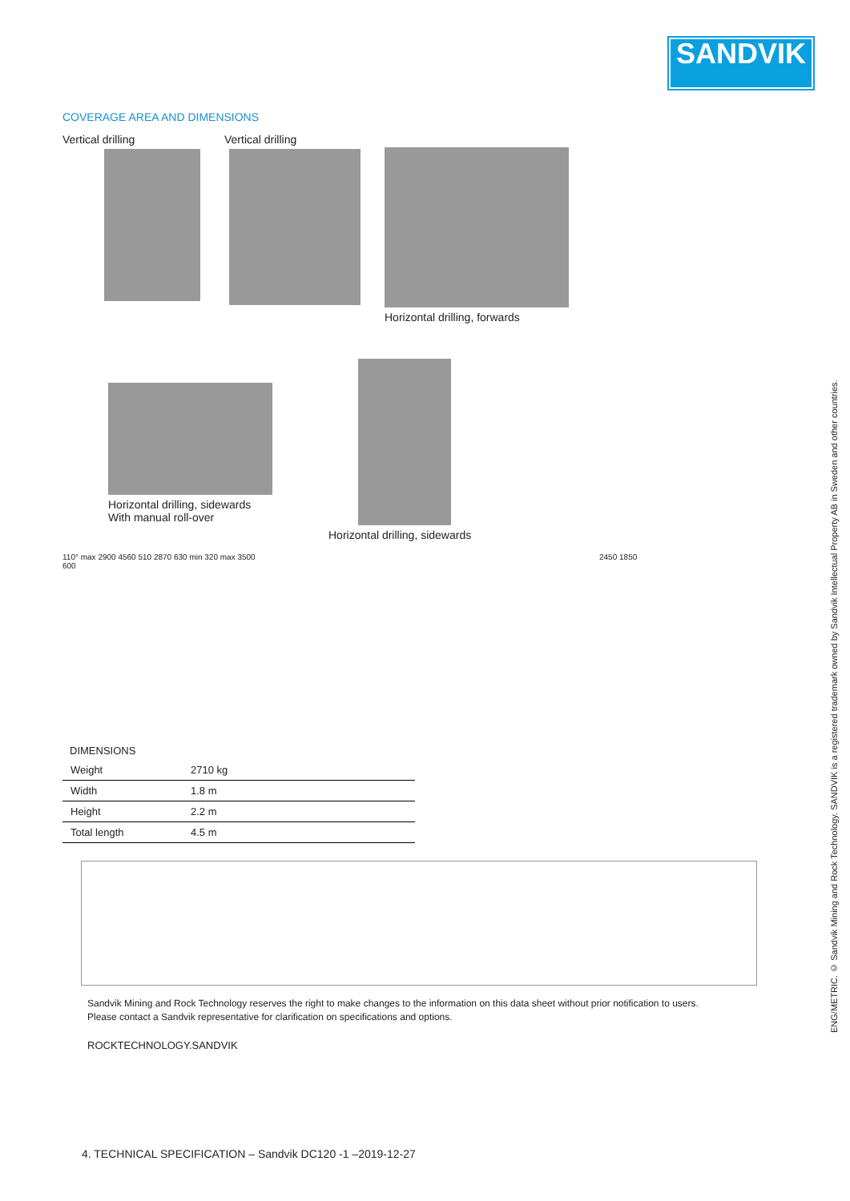SANDVIK
COVERAGE AREA AND DIMENSIONS
Vertical drilling Vertical drilling Horizontal drilling, forwards
Horizontal drilling, sidewards
With manual roll-over
Horizontal drilling, sidewards
110° max 2900 4560 510 2870 630 min 320 max 3500 600
2450 1850
DIMENSIONS
| Weight | 2710 kg |
| Width | 1.8 m |
| Height | 2.2 m |
| Total length | 4.5 m |
Sandvik Mining and Rock Technology reserves the right to make changes to the information on this data sheet without prior notification to users.
Please contact a Sandvik representative for clarification on specifications and options.
ROCKTECHNOLOGY.SANDVIK
ENG/METRIC. © Sandvik Mining and Rock Technology. SANDVIK is a registered trademark owned by Sandvik Intellectual Property AB in Sweden and other countries.
4. TECHNICAL SPECIFICATION – Sandvik DC120 -1 –2019-12-27